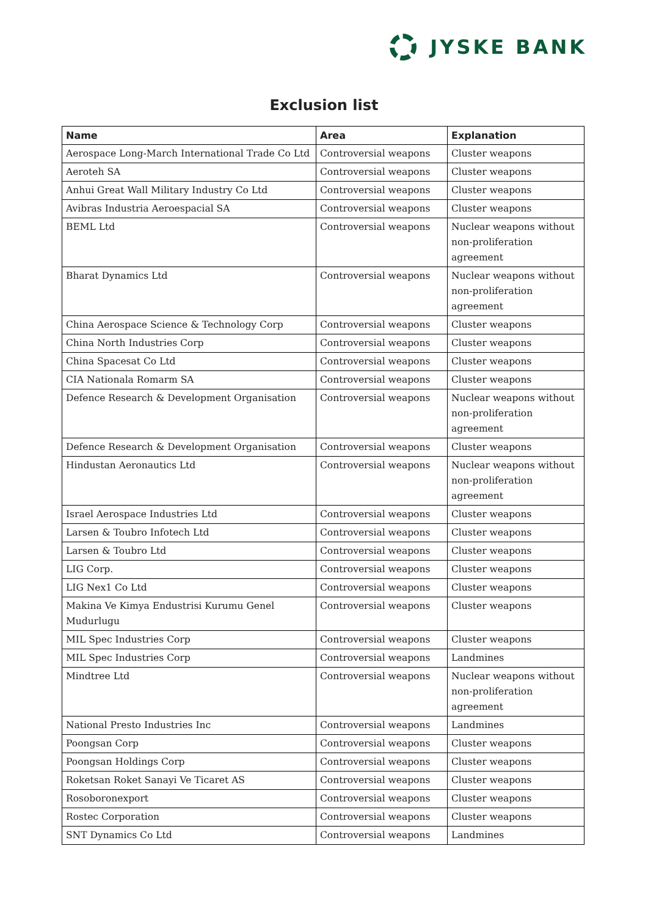JYSKE BANK
Exclusion list
| Name | Area | Explanation |
| --- | --- | --- |
| Aerospace Long-March International Trade Co Ltd | Controversial weapons | Cluster weapons |
| Aeroteh SA | Controversial weapons | Cluster weapons |
| Anhui Great Wall Military Industry Co Ltd | Controversial weapons | Cluster weapons |
| Avibras Industria Aeroespacial SA | Controversial weapons | Cluster weapons |
| BEML Ltd | Controversial weapons | Nuclear weapons without non-proliferation agreement |
| Bharat Dynamics Ltd | Controversial weapons | Nuclear weapons without non-proliferation agreement |
| China Aerospace Science & Technology Corp | Controversial weapons | Cluster weapons |
| China North Industries Corp | Controversial weapons | Cluster weapons |
| China Spacesat Co Ltd | Controversial weapons | Cluster weapons |
| CIA Nationala Romarm SA | Controversial weapons | Cluster weapons |
| Defence Research & Development Organisation | Controversial weapons | Nuclear weapons without non-proliferation agreement |
| Defence Research & Development Organisation | Controversial weapons | Cluster weapons |
| Hindustan Aeronautics Ltd | Controversial weapons | Nuclear weapons without non-proliferation agreement |
| Israel Aerospace Industries Ltd | Controversial weapons | Cluster weapons |
| Larsen & Toubro Infotech Ltd | Controversial weapons | Cluster weapons |
| Larsen & Toubro Ltd | Controversial weapons | Cluster weapons |
| LIG Corp. | Controversial weapons | Cluster weapons |
| LIG Nex1 Co Ltd | Controversial weapons | Cluster weapons |
| Makina Ve Kimya Endustrisi Kurumu Genel Mudurlugu | Controversial weapons | Cluster weapons |
| MIL Spec Industries Corp | Controversial weapons | Cluster weapons |
| MIL Spec Industries Corp | Controversial weapons | Landmines |
| Mindtree Ltd | Controversial weapons | Nuclear weapons without non-proliferation agreement |
| National Presto Industries Inc | Controversial weapons | Landmines |
| Poongsan Corp | Controversial weapons | Cluster weapons |
| Poongsan Holdings Corp | Controversial weapons | Cluster weapons |
| Roketsan Roket Sanayi Ve Ticaret AS | Controversial weapons | Cluster weapons |
| Rosoboronexport | Controversial weapons | Cluster weapons |
| Rostec Corporation | Controversial weapons | Cluster weapons |
| SNT Dynamics Co Ltd | Controversial weapons | Landmines |